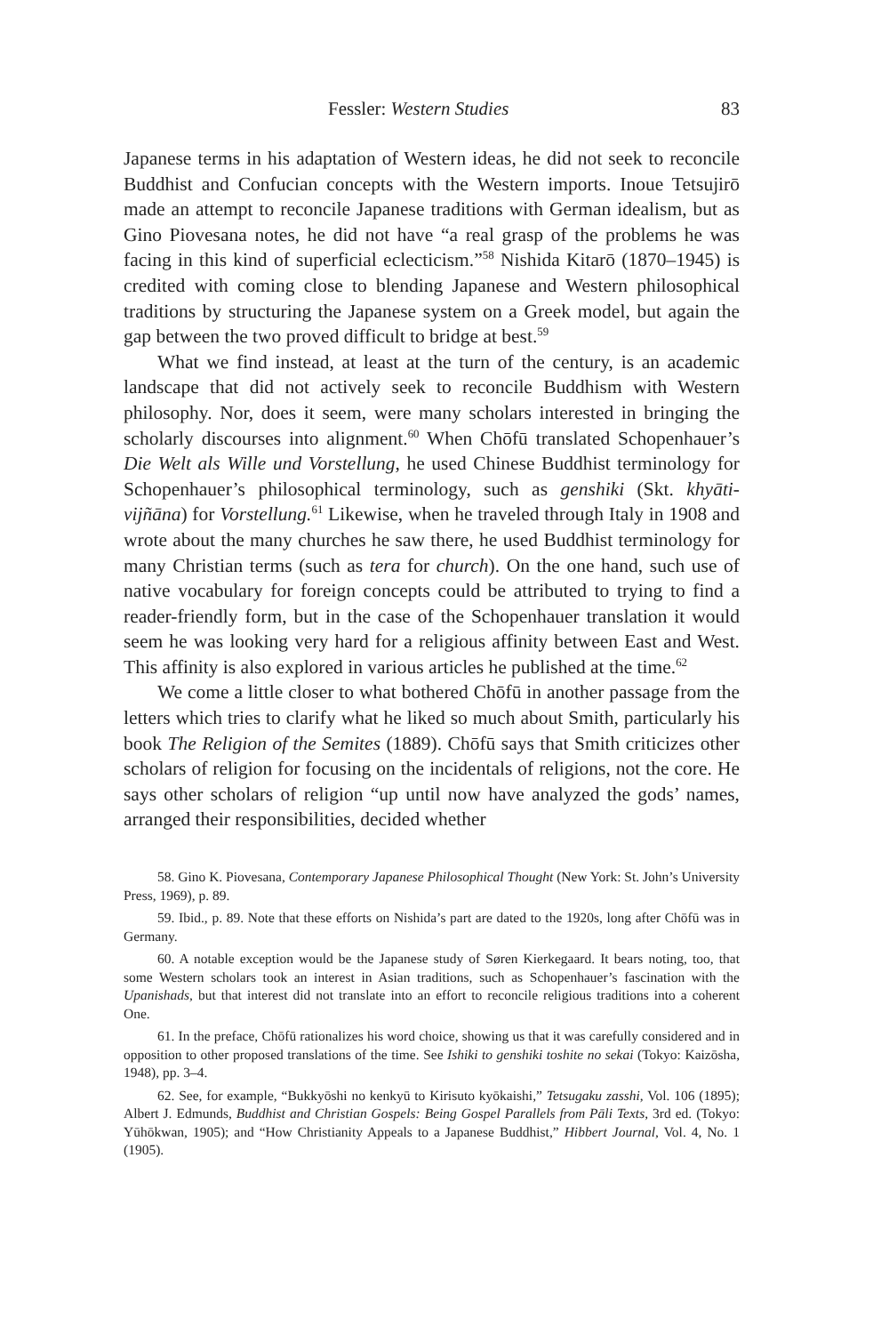Fessler: Western Studies 83
Japanese terms in his adaptation of Western ideas, he did not seek to reconcile Buddhist and Confucian concepts with the Western imports. Inoue Tetsujirō made an attempt to reconcile Japanese traditions with German idealism, but as Gino Piovesana notes, he did not have “a real grasp of the problems he was facing in this kind of superficial eclecticism.”<sup>58</sup> Nishida Kitarō (1870–1945) is credited with coming close to blending Japanese and Western philosophical traditions by structuring the Japanese system on a Greek model, but again the gap between the two proved difficult to bridge at best.<sup>59</sup>
What we find instead, at least at the turn of the century, is an academic landscape that did not actively seek to reconcile Buddhism with Western philosophy. Nor, does it seem, were many scholars interested in bringing the scholarly discourses into alignment.<sup>60</sup> When Chōfū translated Schopenhauer’s Die Welt als Wille und Vorstellung, he used Chinese Buddhist terminology for Schopenhauer’s philosophical terminology, such as genshiki (Skt. khyāti-vijñāna) for Vorstellung.<sup>61</sup> Likewise, when he traveled through Italy in 1908 and wrote about the many churches he saw there, he used Buddhist terminology for many Christian terms (such as tera for church). On the one hand, such use of native vocabulary for foreign concepts could be attributed to trying to find a reader-friendly form, but in the case of the Schopenhauer translation it would seem he was looking very hard for a religious affinity between East and West. This affinity is also explored in various articles he published at the time.<sup>62</sup>
We come a little closer to what bothered Chōfū in another passage from the letters which tries to clarify what he liked so much about Smith, particularly his book The Religion of the Semites (1889). Chōfū says that Smith criticizes other scholars of religion for focusing on the incidentals of religions, not the core. He says other scholars of religion “up until now have analyzed the gods’ names, arranged their responsibilities, decided whether
58. Gino K. Piovesana, Contemporary Japanese Philosophical Thought (New York: St. John’s University Press, 1969), p. 89.
59. Ibid., p. 89. Note that these efforts on Nishida’s part are dated to the 1920s, long after Chōfū was in Germany.
60. A notable exception would be the Japanese study of Søren Kierkegaard. It bears noting, too, that some Western scholars took an interest in Asian traditions, such as Schopenhauer’s fascination with the Upanishads, but that interest did not translate into an effort to reconcile religious traditions into a coherent One.
61. In the preface, Chōfū rationalizes his word choice, showing us that it was carefully considered and in opposition to other proposed translations of the time. See Ishiki to genshiki toshite no sekai (Tokyo: Kaizōsha, 1948), pp. 3–4.
62. See, for example, “Bukkyōshi no kenkyū to Kirisuto kyōkaishi,” Tetsugaku zasshi, Vol. 106 (1895); Albert J. Edmunds, Buddhist and Christian Gospels: Being Gospel Parallels from Pāli Texts, 3rd ed. (Tokyo: Yūhōkwan, 1905); and “How Christianity Appeals to a Japanese Buddhist,” Hibbert Journal, Vol. 4, No. 1 (1905).